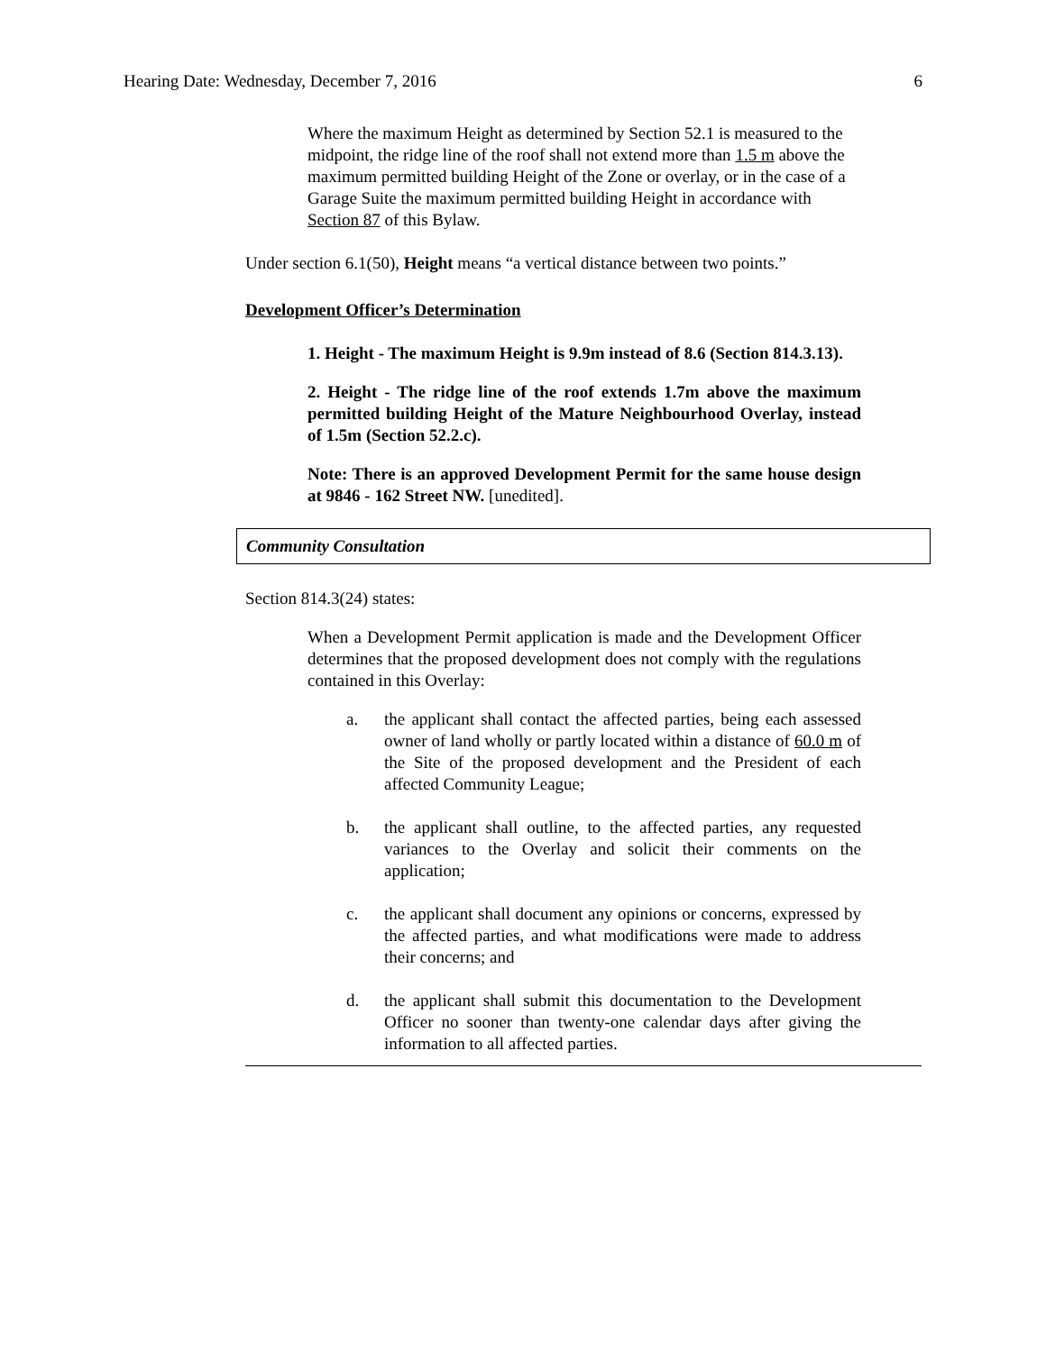Hearing Date: Wednesday, December 7, 2016 6
Where the maximum Height as determined by Section 52.1 is measured to the midpoint, the ridge line of the roof shall not extend more than 1.5 m above the maximum permitted building Height of the Zone or overlay, or in the case of a Garage Suite the maximum permitted building Height in accordance with Section 87 of this Bylaw.
Under section 6.1(50), Height means “a vertical distance between two points.”
Development Officer’s Determination
1. Height - The maximum Height is 9.9m instead of 8.6 (Section 814.3.13).
2. Height - The ridge line of the roof extends 1.7m above the maximum permitted building Height of the Mature Neighbourhood Overlay, instead of 1.5m (Section 52.2.c).
Note: There is an approved Development Permit for the same house design at 9846 - 162 Street NW. [unedited].
Community Consultation
Section 814.3(24) states:
When a Development Permit application is made and the Development Officer determines that the proposed development does not comply with the regulations contained in this Overlay:
a. the applicant shall contact the affected parties, being each assessed owner of land wholly or partly located within a distance of 60.0 m of the Site of the proposed development and the President of each affected Community League;
b. the applicant shall outline, to the affected parties, any requested variances to the Overlay and solicit their comments on the application;
c. the applicant shall document any opinions or concerns, expressed by the affected parties, and what modifications were made to address their concerns; and
d. the applicant shall submit this documentation to the Development Officer no sooner than twenty-one calendar days after giving the information to all affected parties.